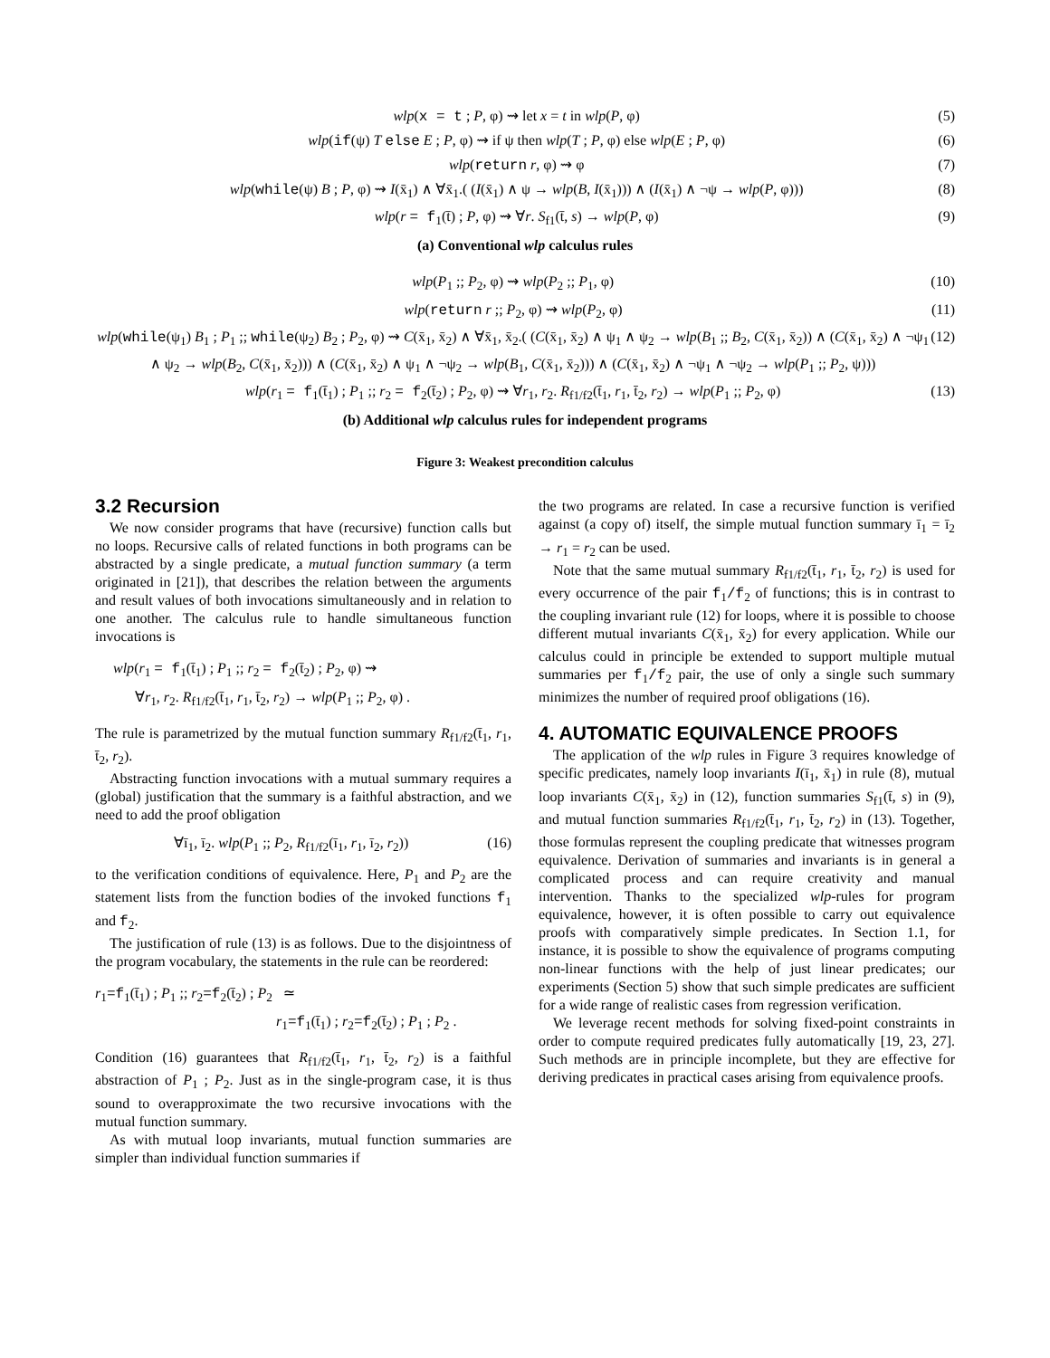wlp(x = t ; P, φ) ⇝ let x = t in wlp(P, φ) (5)
wlp(if(ψ) T else E ; P, φ) ⇝ if ψ then wlp(T ; P, φ) else wlp(E ; P, φ) (6)
wlp(return r, φ) ⇝ φ (7)
wlp(while(ψ) B ; P, φ) ⇝ I(x̄<sub>1</sub>) ∧ ∀x̄<sub>1</sub>.( (I(x̄<sub>1</sub>) ∧ ψ → wlp(B, I(x̄<sub>1</sub>))) ∧ (I(x̄<sub>1</sub>) ∧ ¬ψ → wlp(P, φ))) (8)
wlp(r = f<sub>1</sub>(t̄) ; P, φ) ⇝ ∀r. S<sub>f1</sub>(t̄, s) → wlp(P, φ) (9)
(a) Conventional wlp calculus rules
wlp(P<sub>1</sub> ;; P<sub>2</sub>, φ) ⇝ wlp(P<sub>2</sub> ;; P<sub>1</sub>, φ) (10)
wlp(return r ;; P<sub>2</sub>, φ) ⇝ wlp(P<sub>2</sub>, φ) (11)
wlp(while(ψ<sub>1</sub>) B<sub>1</sub> ; P<sub>1</sub> ;; while(ψ<sub>2</sub>) B<sub>2</sub> ; P<sub>2</sub>, φ) ⇝ C(x̄<sub>1</sub>, x̄<sub>2</sub>) ∧ ∀x̄<sub>1</sub>, x̄<sub>2</sub>.( (C(x̄<sub>1</sub>, x̄<sub>2</sub>) ∧ ψ<sub>1</sub> ∧ ψ<sub>2</sub> → wlp(B<sub>1</sub> ;; B<sub>2</sub>, C(x̄<sub>1</sub>, x̄<sub>2</sub>)) ∧ (C(x̄<sub>1</sub>, x̄<sub>2</sub>) ∧ ¬ψ<sub>1</sub> ∧ ψ<sub>2</sub> → wlp(B<sub>2</sub>, C(x̄<sub>1</sub>, x̄<sub>2</sub>))) ∧ (C(x̄<sub>1</sub>, x̄<sub>2</sub>) ∧ ψ<sub>1</sub> ∧ ¬ψ<sub>2</sub> → wlp(B<sub>1</sub>, C(x̄<sub>1</sub>, x̄<sub>2</sub>))) ∧ (C(x̄<sub>1</sub>, x̄<sub>2</sub>) ∧ ¬ψ<sub>1</sub> ∧ ¬ψ<sub>2</sub> → wlp(P<sub>1</sub> ;; P<sub>2</sub>, ψ))) (12)
wlp(r<sub>1</sub> = f<sub>1</sub>(t̄<sub>1</sub>) ; P<sub>1</sub> ;; r<sub>2</sub> = f<sub>2</sub>(t̄<sub>2</sub>) ; P<sub>2</sub>, φ) ⇝ ∀r<sub>1</sub>, r<sub>2</sub>. R<sub>f1/f2</sub>(t̄<sub>1</sub>, r<sub>1</sub>, t̄<sub>2</sub>, r<sub>2</sub>) → wlp(P<sub>1</sub> ;; P<sub>2</sub>, φ) (13)
(b) Additional wlp calculus rules for independent programs
Figure 3: Weakest precondition calculus
3.2 Recursion
We now consider programs that have (recursive) function calls but no loops. Recursive calls of related functions in both programs can be abstracted by a single predicate, a mutual function summary (a term originated in [21]), that describes the relation between the arguments and result values of both invocations simultaneously and in relation to one another. The calculus rule to handle simultaneous function invocations is
wlp(r<sub>1</sub> = f<sub>1</sub>(t̄<sub>1</sub>) ; P<sub>1</sub> ;; r<sub>2</sub> = f<sub>2</sub>(t̄<sub>2</sub>) ; P<sub>2</sub>, φ) ⇝
∀r<sub>1</sub>, r<sub>2</sub>. R<sub>f1/f2</sub>(t̄<sub>1</sub>, r<sub>1</sub>, t̄<sub>2</sub>, r<sub>2</sub>) → wlp(P<sub>1</sub> ;; P<sub>2</sub>, φ) .
The rule is parametrized by the mutual function summary R<sub>f1/f2</sub>(t̄<sub>1</sub>, r<sub>1</sub>, t̄<sub>2</sub>, r<sub>2</sub>).
Abstracting function invocations with a mutual summary requires a (global) justification that the summary is a faithful abstraction, and we need to add the proof obligation
∀ī<sub>1</sub>, ī<sub>2</sub>. wlp(P<sub>1</sub> ;; P<sub>2</sub>, R<sub>f1/f2</sub>(ī<sub>1</sub>, r<sub>1</sub>, ī<sub>2</sub>, r<sub>2</sub>)) (16)
to the verification conditions of equivalence. Here, P<sub>1</sub> and P<sub>2</sub> are the statement lists from the function bodies of the invoked functions f<sub>1</sub> and f<sub>2</sub>.
The justification of rule (13) is as follows. Due to the disjointness of the program vocabulary, the statements in the rule can be reordered:
r<sub>1</sub>=f<sub>1</sub>(t̄<sub>1</sub>) ; P<sub>1</sub> ;; r<sub>2</sub>=f<sub>2</sub>(t̄<sub>2</sub>) ; P<sub>2</sub> ≃
r<sub>1</sub>=f<sub>1</sub>(t̄<sub>1</sub>) ; r<sub>2</sub>=f<sub>2</sub>(t̄<sub>2</sub>) ; P<sub>1</sub> ; P<sub>2</sub> .
Condition (16) guarantees that R<sub>f1/f2</sub>(t̄<sub>1</sub>, r<sub>1</sub>, t̄<sub>2</sub>, r<sub>2</sub>) is a faithful abstraction of P<sub>1</sub> ; P<sub>2</sub>. Just as in the single-program case, it is thus sound to overapproximate the two recursive invocations with the mutual function summary.
As with mutual loop invariants, mutual function summaries are simpler than individual function summaries if
the two programs are related. In case a recursive function is verified against (a copy of) itself, the simple mutual function summary ī<sub>1</sub> = ī<sub>2</sub> → r<sub>1</sub> = r<sub>2</sub> can be used.
Note that the same mutual summary R<sub>f1/f2</sub>(t̄<sub>1</sub>, r<sub>1</sub>, t̄<sub>2</sub>, r<sub>2</sub>) is used for every occurrence of the pair f<sub>1</sub>/f<sub>2</sub> of functions; this is in contrast to the coupling invariant rule (12) for loops, where it is possible to choose different mutual invariants C(x̄<sub>1</sub>, x̄<sub>2</sub>) for every application. While our calculus could in principle be extended to support multiple mutual summaries per f<sub>1</sub>/f<sub>2</sub> pair, the use of only a single such summary minimizes the number of required proof obligations (16).
4. AUTOMATIC EQUIVALENCE PROOFS
The application of the wlp rules in Figure 3 requires knowledge of specific predicates, namely loop invariants I(ī<sub>1</sub>, x̄<sub>1</sub>) in rule (8), mutual loop invariants C(x̄<sub>1</sub>, x̄<sub>2</sub>) in (12), function summaries S<sub>f1</sub>(t̄, s) in (9), and mutual function summaries R<sub>f1/f2</sub>(t̄<sub>1</sub>, r<sub>1</sub>, t̄<sub>2</sub>, r<sub>2</sub>) in (13). Together, those formulas represent the coupling predicate that witnesses program equivalence. Derivation of summaries and invariants is in general a complicated process and can require creativity and manual intervention. Thanks to the specialized wlp-rules for program equivalence, however, it is often possible to carry out equivalence proofs with comparatively simple predicates. In Section 1.1, for instance, it is possible to show the equivalence of programs computing non-linear functions with the help of just linear predicates; our experiments (Section 5) show that such simple predicates are sufficient for a wide range of realistic cases from regression verification.
We leverage recent methods for solving fixed-point constraints in order to compute required predicates fully automatically [19, 23, 27]. Such methods are in principle incomplete, but they are effective for deriving predicates in practical cases arising from equivalence proofs.